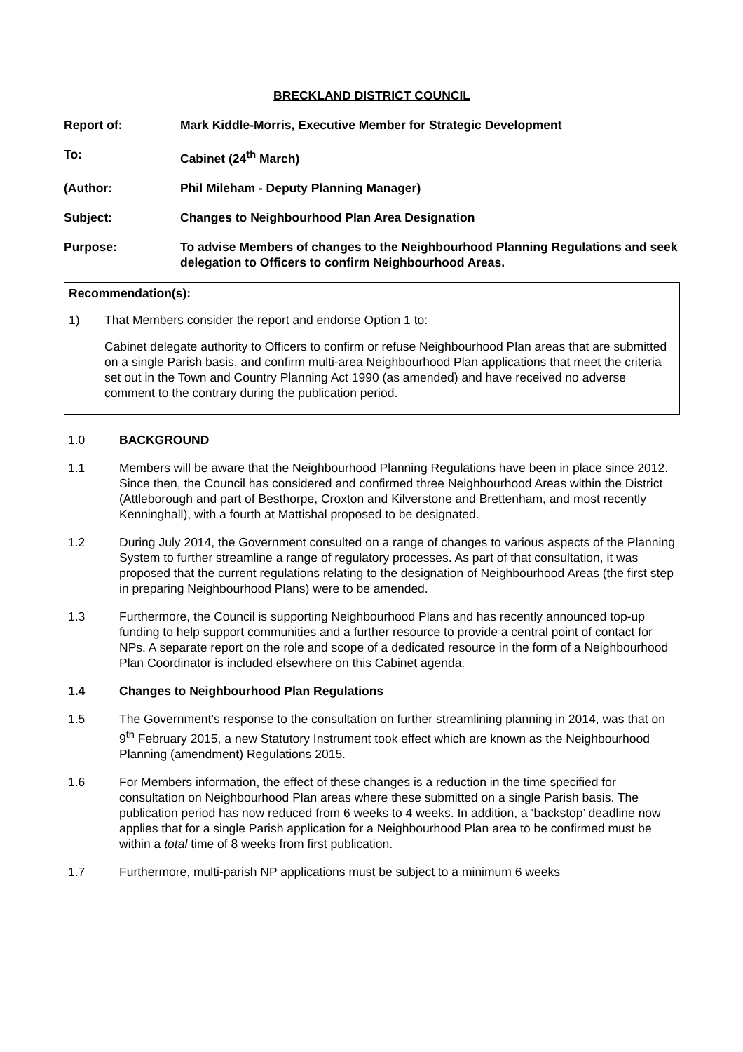BRECKLAND DISTRICT COUNCIL
Report of: Mark Kiddle-Morris, Executive Member for Strategic Development
To: Cabinet (24<sup>th</sup> March)
(Author: Phil Mileham - Deputy Planning Manager)
Subject: Changes to Neighbourhood Plan Area Designation
Purpose: To advise Members of changes to the Neighbourhood Planning Regulations and seek delegation to Officers to confirm Neighbourhood Areas.
Recommendation(s):
1) That Members consider the report and endorse Option 1 to:
Cabinet delegate authority to Officers to confirm or refuse Neighbourhood Plan areas that are submitted on a single Parish basis, and confirm multi-area Neighbourhood Plan applications that meet the criteria set out in the Town and Country Planning Act 1990 (as amended) and have received no adverse comment to the contrary during the publication period.
1.0 BACKGROUND
1.1 Members will be aware that the Neighbourhood Planning Regulations have been in place since 2012. Since then, the Council has considered and confirmed three Neighbourhood Areas within the District (Attleborough and part of Besthorpe, Croxton and Kilverstone and Brettenham, and most recently Kenninghall), with a fourth at Mattishal proposed to be designated.
1.2 During July 2014, the Government consulted on a range of changes to various aspects of the Planning System to further streamline a range of regulatory processes. As part of that consultation, it was proposed that the current regulations relating to the designation of Neighbourhood Areas (the first step in preparing Neighbourhood Plans) were to be amended.
1.3 Furthermore, the Council is supporting Neighbourhood Plans and has recently announced top-up funding to help support communities and a further resource to provide a central point of contact for NPs. A separate report on the role and scope of a dedicated resource in the form of a Neighbourhood Plan Coordinator is included elsewhere on this Cabinet agenda.
1.4 Changes to Neighbourhood Plan Regulations
1.5 The Government’s response to the consultation on further streamlining planning in 2014, was that on 9<sup>th</sup> February 2015, a new Statutory Instrument took effect which are known as the Neighbourhood Planning (amendment) Regulations 2015.
1.6 For Members information, the effect of these changes is a reduction in the time specified for consultation on Neighbourhood Plan areas where these submitted on a single Parish basis. The publication period has now reduced from 6 weeks to 4 weeks. In addition, a ‘backstop’ deadline now applies that for a single Parish application for a Neighbourhood Plan area to be confirmed must be within a total time of 8 weeks from first publication.
1.7 Furthermore, multi-parish NP applications must be subject to a minimum 6 weeks